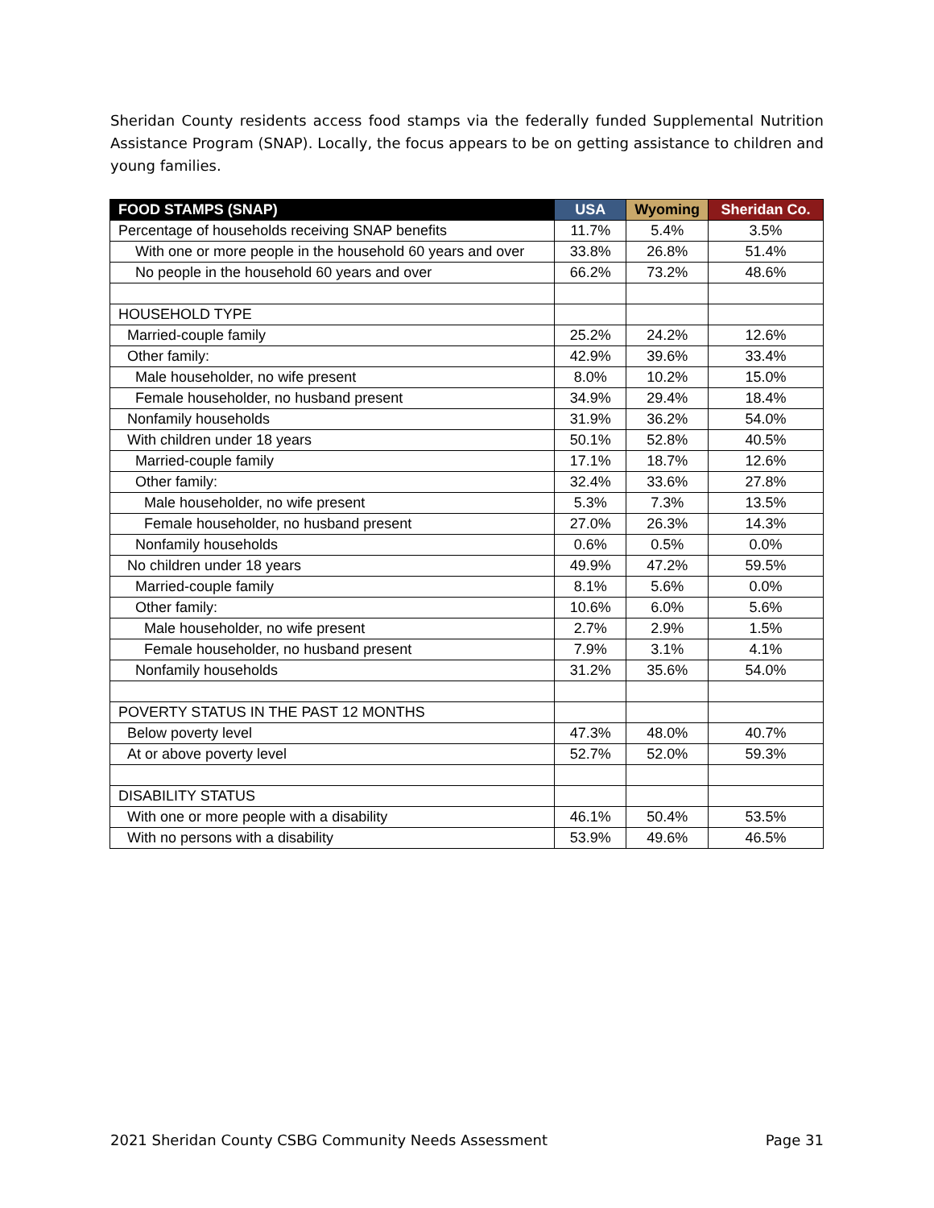Sheridan County residents access food stamps via the federally funded Supplemental Nutrition Assistance Program (SNAP). Locally, the focus appears to be on getting assistance to children and young families.
| FOOD STAMPS (SNAP) | USA | Wyoming | Sheridan Co. |
| --- | --- | --- | --- |
| Percentage of households receiving SNAP benefits | 11.7% | 5.4% | 3.5% |
| With one or more people in the household 60 years and over | 33.8% | 26.8% | 51.4% |
| No people in the household 60 years and over | 66.2% | 73.2% | 48.6% |
| HOUSEHOLD TYPE | | | |
| Married-couple family | 25.2% | 24.2% | 12.6% |
| Other family: | 42.9% | 39.6% | 33.4% |
| Male householder, no wife present | 8.0% | 10.2% | 15.0% |
| Female householder, no husband present | 34.9% | 29.4% | 18.4% |
| Nonfamily households | 31.9% | 36.2% | 54.0% |
| With children under 18 years | 50.1% | 52.8% | 40.5% |
| Married-couple family | 17.1% | 18.7% | 12.6% |
| Other family: | 32.4% | 33.6% | 27.8% |
| Male householder, no wife present | 5.3% | 7.3% | 13.5% |
| Female householder, no husband present | 27.0% | 26.3% | 14.3% |
| Nonfamily households | 0.6% | 0.5% | 0.0% |
| No children under 18 years | 49.9% | 47.2% | 59.5% |
| Married-couple family | 8.1% | 5.6% | 0.0% |
| Other family: | 10.6% | 6.0% | 5.6% |
| Male householder, no wife present | 2.7% | 2.9% | 1.5% |
| Female householder, no husband present | 7.9% | 3.1% | 4.1% |
| Nonfamily households | 31.2% | 35.6% | 54.0% |
| POVERTY STATUS IN THE PAST 12 MONTHS | | | |
| Below poverty level | 47.3% | 48.0% | 40.7% |
| At or above poverty level | 52.7% | 52.0% | 59.3% |
| DISABILITY STATUS | | | |
| With one or more people with a disability | 46.1% | 50.4% | 53.5% |
| With no persons with a disability | 53.9% | 49.6% | 46.5% |
2021 Sheridan County CSBG Community Needs Assessment Page 31